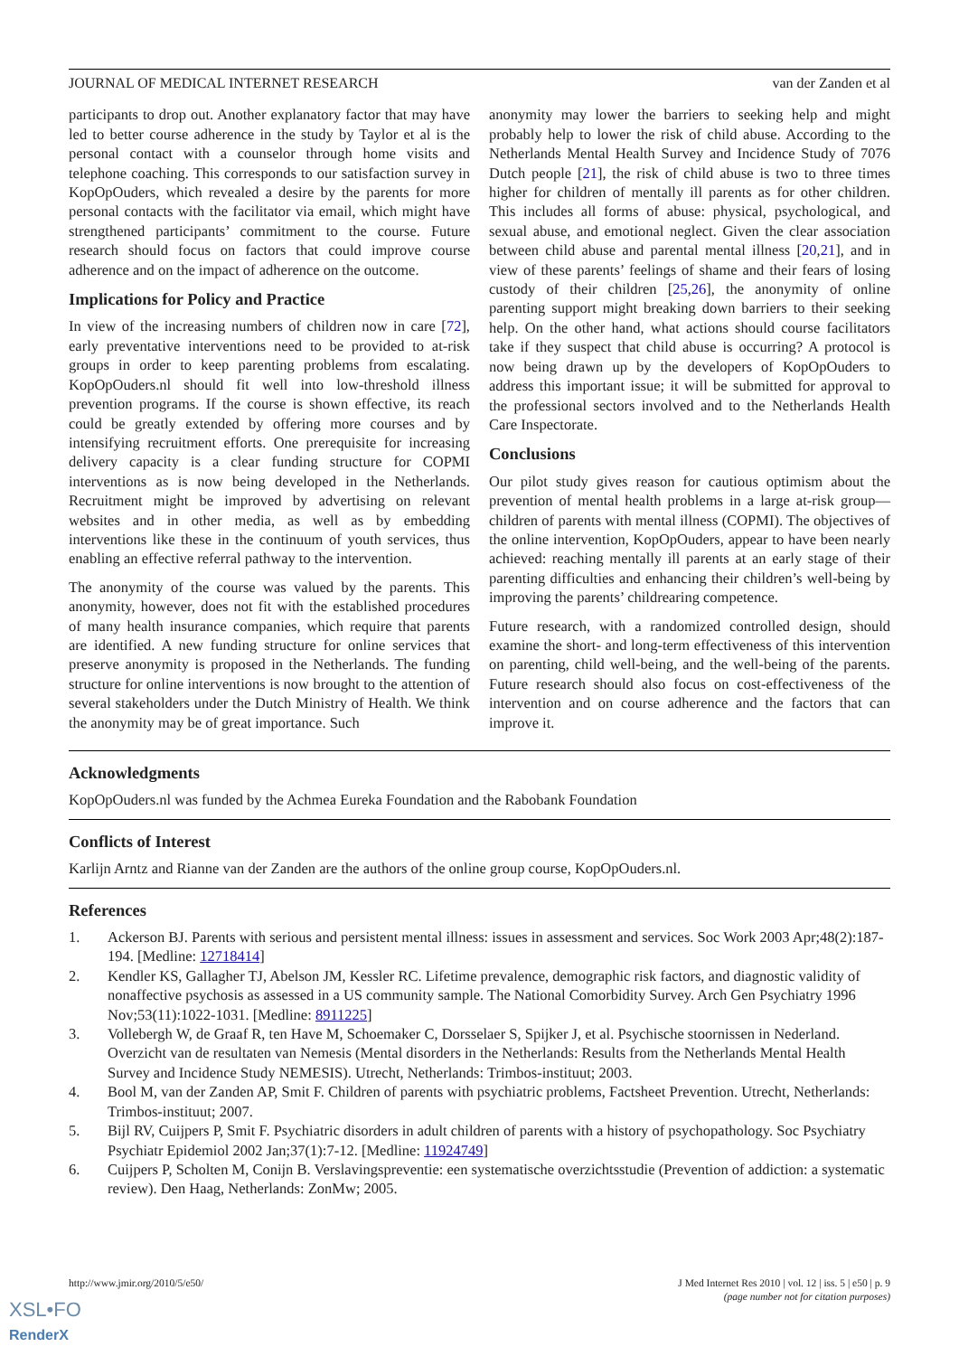JOURNAL OF MEDICAL INTERNET RESEARCH van der Zanden et al
participants to drop out. Another explanatory factor that may have led to better course adherence in the study by Taylor et al is the personal contact with a counselor through home visits and telephone coaching. This corresponds to our satisfaction survey in KopOpOuders, which revealed a desire by the parents for more personal contacts with the facilitator via email, which might have strengthened participants’ commitment to the course. Future research should focus on factors that could improve course adherence and on the impact of adherence on the outcome.
Implications for Policy and Practice
In view of the increasing numbers of children now in care [72], early preventative interventions need to be provided to at-risk groups in order to keep parenting problems from escalating. KopOpOuders.nl should fit well into low-threshold illness prevention programs. If the course is shown effective, its reach could be greatly extended by offering more courses and by intensifying recruitment efforts. One prerequisite for increasing delivery capacity is a clear funding structure for COPMI interventions as is now being developed in the Netherlands. Recruitment might be improved by advertising on relevant websites and in other media, as well as by embedding interventions like these in the continuum of youth services, thus enabling an effective referral pathway to the intervention.
The anonymity of the course was valued by the parents. This anonymity, however, does not fit with the established procedures of many health insurance companies, which require that parents are identified. A new funding structure for online services that preserve anonymity is proposed in the Netherlands. The funding structure for online interventions is now brought to the attention of several stakeholders under the Dutch Ministry of Health. We think the anonymity may be of great importance. Such
anonymity may lower the barriers to seeking help and might probably help to lower the risk of child abuse. According to the Netherlands Mental Health Survey and Incidence Study of 7076 Dutch people [21], the risk of child abuse is two to three times higher for children of mentally ill parents as for other children. This includes all forms of abuse: physical, psychological, and sexual abuse, and emotional neglect. Given the clear association between child abuse and parental mental illness [20,21], and in view of these parents’ feelings of shame and their fears of losing custody of their children [25,26], the anonymity of online parenting support might breaking down barriers to their seeking help. On the other hand, what actions should course facilitators take if they suspect that child abuse is occurring? A protocol is now being drawn up by the developers of KopOpOuders to address this important issue; it will be submitted for approval to the professional sectors involved and to the Netherlands Health Care Inspectorate.
Conclusions
Our pilot study gives reason for cautious optimism about the prevention of mental health problems in a large at-risk group—children of parents with mental illness (COPMI). The objectives of the online intervention, KopOpOuders, appear to have been nearly achieved: reaching mentally ill parents at an early stage of their parenting difficulties and enhancing their children’s well-being by improving the parents’ childrearing competence.
Future research, with a randomized controlled design, should examine the short- and long-term effectiveness of this intervention on parenting, child well-being, and the well-being of the parents. Future research should also focus on cost-effectiveness of the intervention and on course adherence and the factors that can improve it.
Acknowledgments
KopOpOuders.nl was funded by the Achmea Eureka Foundation and the Rabobank Foundation
Conflicts of Interest
Karlijn Arntz and Rianne van der Zanden are the authors of the online group course, KopOpOuders.nl.
References
1. Ackerson BJ. Parents with serious and persistent mental illness: issues in assessment and services. Soc Work 2003 Apr;48(2):187-194. [Medline: 12718414]
2. Kendler KS, Gallagher TJ, Abelson JM, Kessler RC. Lifetime prevalence, demographic risk factors, and diagnostic validity of nonaffective psychosis as assessed in a US community sample. The National Comorbidity Survey. Arch Gen Psychiatry 1996 Nov;53(11):1022-1031. [Medline: 8911225]
3. Vollebergh W, de Graaf R, ten Have M, Schoemaker C, Dorsselaer S, Spijker J, et al. Psychische stoornissen in Nederland. Overzicht van de resultaten van Nemesis (Mental disorders in the Netherlands: Results from the Netherlands Mental Health Survey and Incidence Study NEMESIS). Utrecht, Netherlands: Trimbos-instituut; 2003.
4. Bool M, van der Zanden AP, Smit F. Children of parents with psychiatric problems, Factsheet Prevention. Utrecht, Netherlands: Trimbos-instituut; 2007.
5. Bijl RV, Cuijpers P, Smit F. Psychiatric disorders in adult children of parents with a history of psychopathology. Soc Psychiatry Psychiatr Epidemiol 2002 Jan;37(1):7-12. [Medline: 11924749]
6. Cuijpers P, Scholten M, Conijn B. Verslavingspreventie: een systematische overzichtsstudie (Prevention of addiction: a systematic review). Den Haag, Netherlands: ZonMw; 2005.
http://www.jmir.org/2010/5/e50/ J Med Internet Res 2010 | vol. 12 | iss. 5 | e50 | p. 9
(page number not for citation purposes)
XSL•FO
RenderX